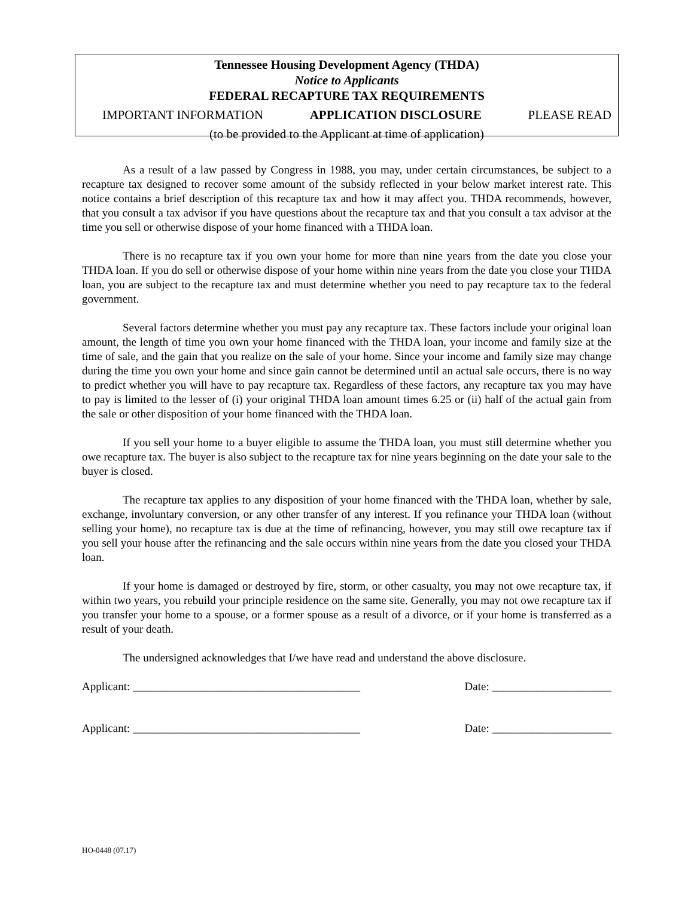Tennessee Housing Development Agency (THDA)
Notice to Applicants
FEDERAL RECAPTURE TAX REQUIREMENTS
IMPORTANT INFORMATION APPLICATION DISCLOSURE PLEASE READ
(to be provided to the Applicant at time of application)
As a result of a law passed by Congress in 1988, you may, under certain circumstances, be subject to a recapture tax designed to recover some amount of the subsidy reflected in your below market interest rate. This notice contains a brief description of this recapture tax and how it may affect you. THDA recommends, however, that you consult a tax advisor if you have questions about the recapture tax and that you consult a tax advisor at the time you sell or otherwise dispose of your home financed with a THDA loan.
There is no recapture tax if you own your home for more than nine years from the date you close your THDA loan. If you do sell or otherwise dispose of your home within nine years from the date you close your THDA loan, you are subject to the recapture tax and must determine whether you need to pay recapture tax to the federal government.
Several factors determine whether you must pay any recapture tax. These factors include your original loan amount, the length of time you own your home financed with the THDA loan, your income and family size at the time of sale, and the gain that you realize on the sale of your home. Since your income and family size may change during the time you own your home and since gain cannot be determined until an actual sale occurs, there is no way to predict whether you will have to pay recapture tax. Regardless of these factors, any recapture tax you may have to pay is limited to the lesser of (i) your original THDA loan amount times 6.25 or (ii) half of the actual gain from the sale or other disposition of your home financed with the THDA loan.
If you sell your home to a buyer eligible to assume the THDA loan, you must still determine whether you owe recapture tax. The buyer is also subject to the recapture tax for nine years beginning on the date your sale to the buyer is closed.
The recapture tax applies to any disposition of your home financed with the THDA loan, whether by sale, exchange, involuntary conversion, or any other transfer of any interest. If you refinance your THDA loan (without selling your home), no recapture tax is due at the time of refinancing, however, you may still owe recapture tax if you sell your house after the refinancing and the sale occurs within nine years from the date you closed your THDA loan.
If your home is damaged or destroyed by fire, storm, or other casualty, you may not owe recapture tax, if within two years, you rebuild your principle residence on the same site. Generally, you may not owe recapture tax if you transfer your home to a spouse, or a former spouse as a result of a divorce, or if your home is transferred as a result of your death.
The undersigned acknowledges that I/we have read and understand the above disclosure.
Applicant: ________________________________________ Date: _____________________
Applicant: ________________________________________ Date: _____________________
HO-0448 (07.17)